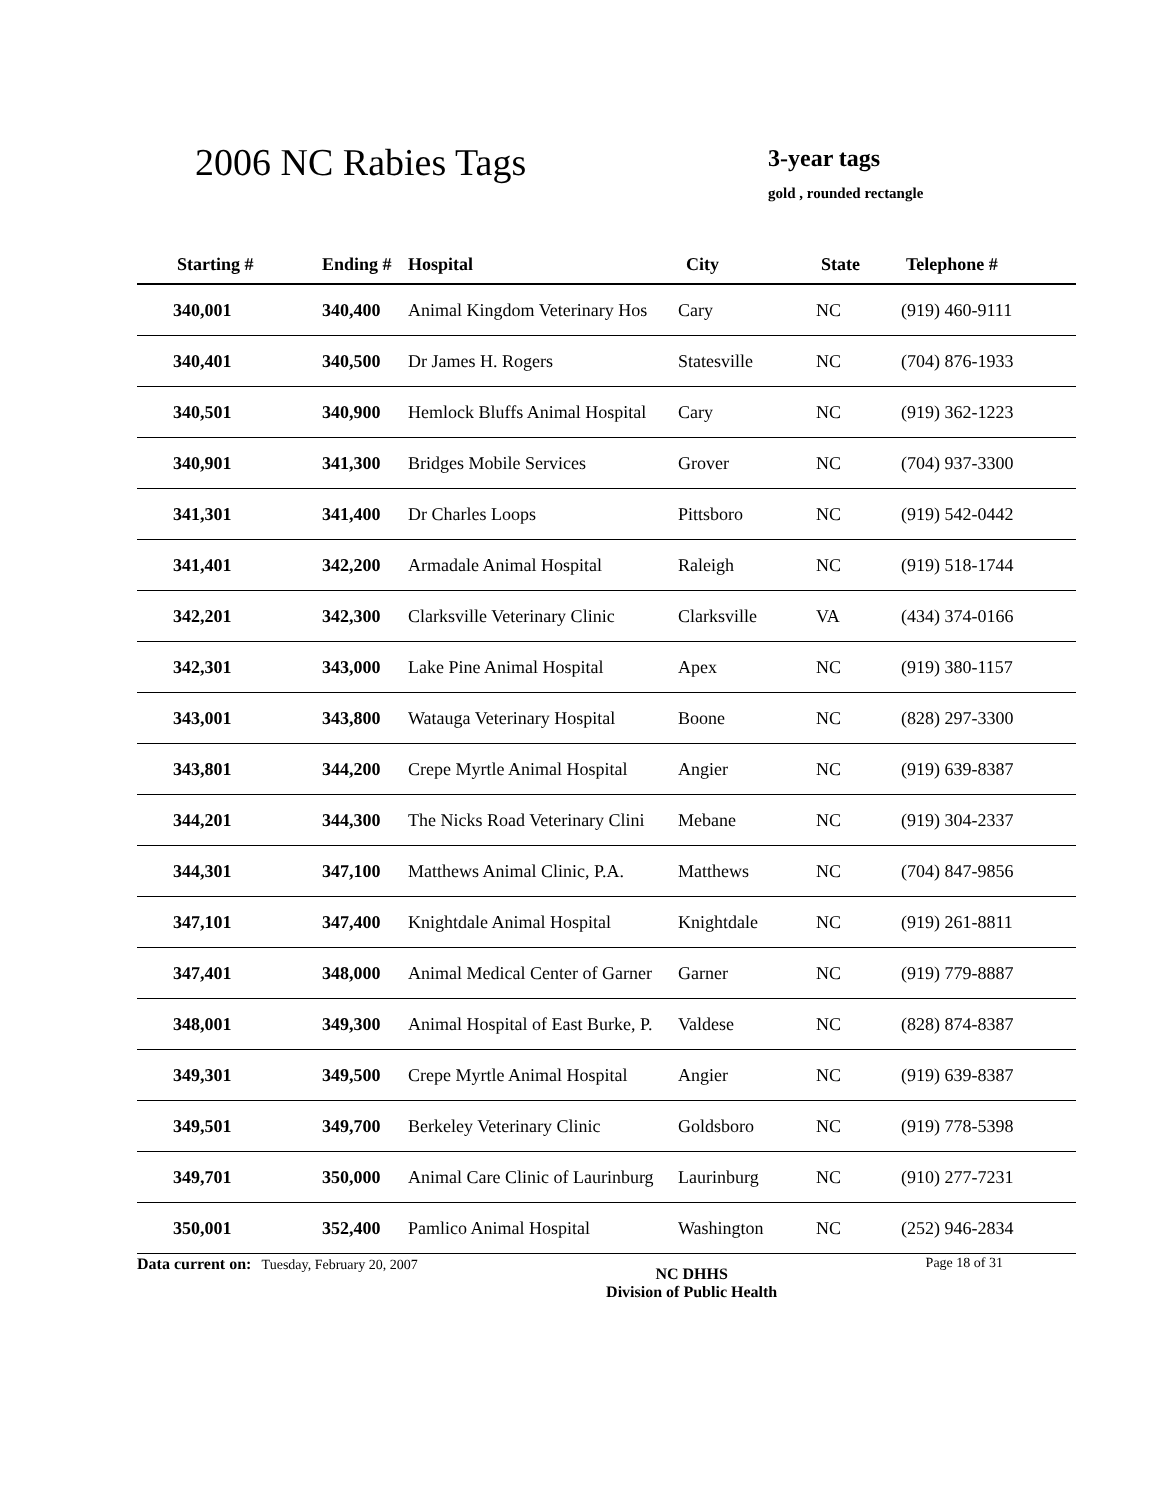2006 NC Rabies Tags 3-year tags
gold , rounded rectangle
| Starting # | Ending # | Hospital | City | State | Telephone # |
| --- | --- | --- | --- | --- | --- |
| 340,001 | 340,400 | Animal Kingdom Veterinary Hos | Cary | NC | (919) 460-9111 |
| 340,401 | 340,500 | Dr James H. Rogers | Statesville | NC | (704) 876-1933 |
| 340,501 | 340,900 | Hemlock Bluffs Animal Hospital | Cary | NC | (919) 362-1223 |
| 340,901 | 341,300 | Bridges Mobile Services | Grover | NC | (704) 937-3300 |
| 341,301 | 341,400 | Dr Charles Loops | Pittsboro | NC | (919) 542-0442 |
| 341,401 | 342,200 | Armadale Animal Hospital | Raleigh | NC | (919) 518-1744 |
| 342,201 | 342,300 | Clarksville Veterinary Clinic | Clarksville | VA | (434) 374-0166 |
| 342,301 | 343,000 | Lake Pine Animal Hospital | Apex | NC | (919) 380-1157 |
| 343,001 | 343,800 | Watauga Veterinary Hospital | Boone | NC | (828) 297-3300 |
| 343,801 | 344,200 | Crepe Myrtle Animal Hospital | Angier | NC | (919) 639-8387 |
| 344,201 | 344,300 | The Nicks Road Veterinary Clini | Mebane | NC | (919) 304-2337 |
| 344,301 | 347,100 | Matthews Animal Clinic, P.A. | Matthews | NC | (704) 847-9856 |
| 347,101 | 347,400 | Knightdale Animal Hospital | Knightdale | NC | (919) 261-8811 |
| 347,401 | 348,000 | Animal Medical Center of Garner | Garner | NC | (919) 779-8887 |
| 348,001 | 349,300 | Animal Hospital of East Burke, P. | Valdese | NC | (828) 874-8387 |
| 349,301 | 349,500 | Crepe Myrtle Animal Hospital | Angier | NC | (919) 639-8387 |
| 349,501 | 349,700 | Berkeley Veterinary Clinic | Goldsboro | NC | (919) 778-5398 |
| 349,701 | 350,000 | Animal Care Clinic of Laurinburg | Laurinburg | NC | (910) 277-7231 |
| 350,001 | 352,400 | Pamlico Animal Hospital | Washington | NC | (252) 946-2834 |
Data current on: Tuesday, February 20, 2007
NC DHHS
Division of Public Health
Page 18 of 31